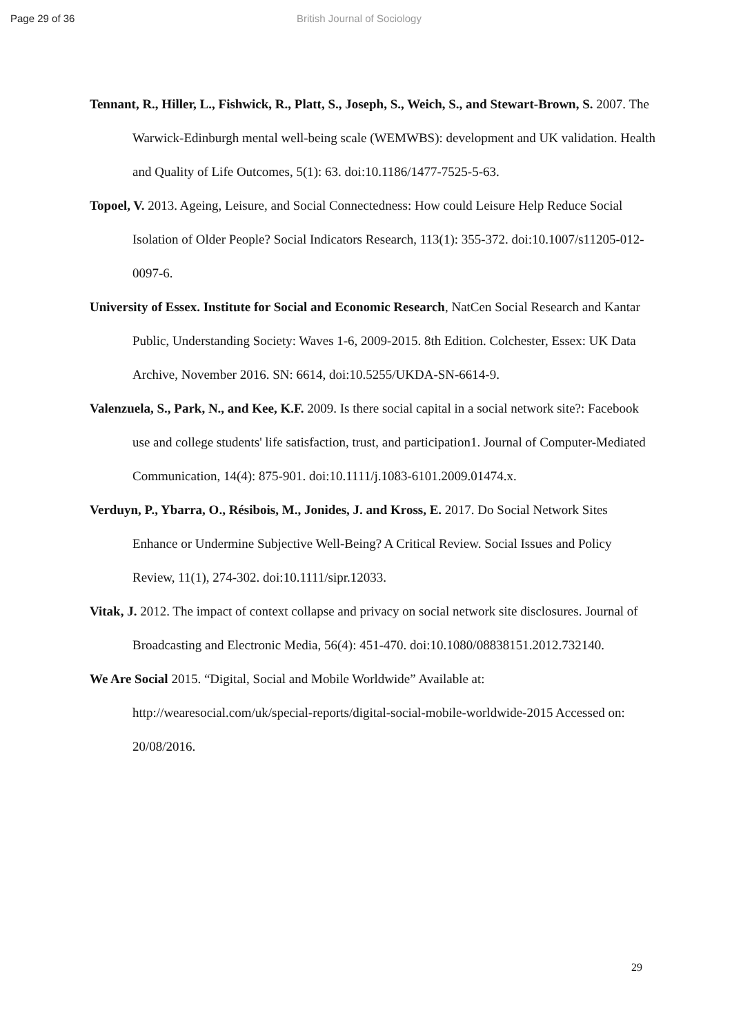Page 29 of 36 British Journal of Sociology
Tennant, R., Hiller, L., Fishwick, R., Platt, S., Joseph, S., Weich, S., and Stewart-Brown, S. 2007. The Warwick-Edinburgh mental well-being scale (WEMWBS): development and UK validation. Health and Quality of Life Outcomes, 5(1): 63. doi:10.1186/1477-7525-5-63.
Topoel, V. 2013. Ageing, Leisure, and Social Connectedness: How could Leisure Help Reduce Social Isolation of Older People? Social Indicators Research, 113(1): 355-372. doi:10.1007/s11205-012-0097-6.
University of Essex. Institute for Social and Economic Research, NatCen Social Research and Kantar Public, Understanding Society: Waves 1-6, 2009-2015. 8th Edition. Colchester, Essex: UK Data Archive, November 2016. SN: 6614, doi:10.5255/UKDA-SN-6614-9.
Valenzuela, S., Park, N., and Kee, K.F. 2009. Is there social capital in a social network site?: Facebook use and college students' life satisfaction, trust, and participation1. Journal of Computer-Mediated Communication, 14(4): 875-901. doi:10.1111/j.1083-6101.2009.01474.x.
Verduyn, P., Ybarra, O., Résibois, M., Jonides, J. and Kross, E. 2017. Do Social Network Sites Enhance or Undermine Subjective Well-Being? A Critical Review. Social Issues and Policy Review, 11(1), 274-302. doi:10.1111/sipr.12033.
Vitak, J. 2012. The impact of context collapse and privacy on social network site disclosures. Journal of Broadcasting and Electronic Media, 56(4): 451-470. doi:10.1080/08838151.2012.732140.
We Are Social 2015. “Digital, Social and Mobile Worldwide” Available at: http://wearesocial.com/uk/special-reports/digital-social-mobile-worldwide-2015 Accessed on: 20/08/2016.
29